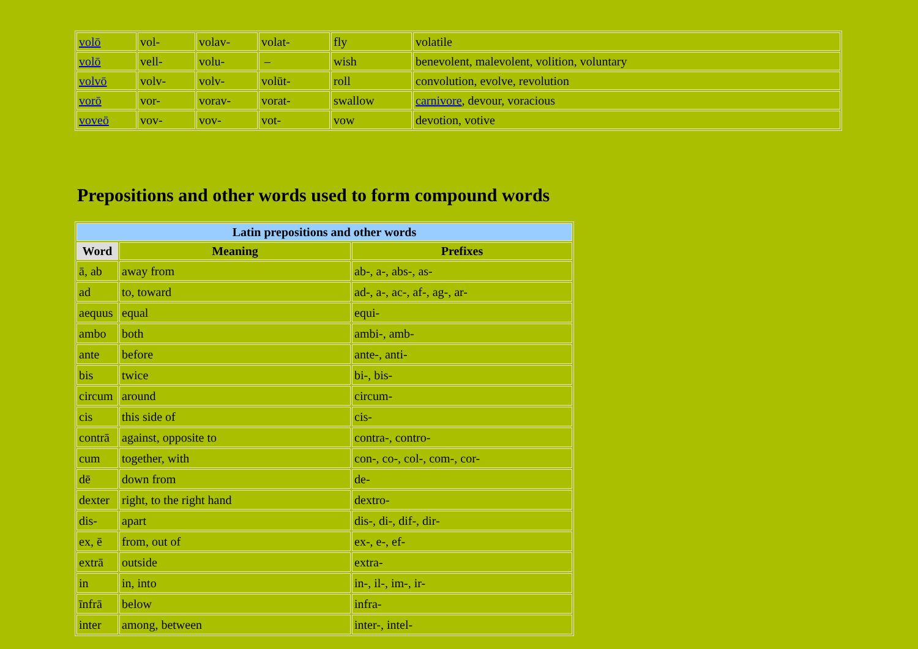| volō | vol- | volav- | volat- | fly | volatile |
| volō | vell- | volu- | – | wish | benevolent, malevolent, volition, voluntary |
| volvō | volv- | volv- | volūt- | roll | convolution, evolve, revolution |
| vorō | vor- | vorav- | vorat- | swallow | carnivore , devour, voracious |
| voveō | vov- | vov- | vot- | vow | devotion, votive |
Prepositions and other words used to form compound words
| Latin prepositions and other words | | |
| --- | --- | --- |
| Word | Meaning | Prefixes |
| ā, ab | away from | ab-, a-, abs-, as- |
| ad | to, toward | ad-, a-, ac-, af-, ag-, ar- |
| aequus | equal | equi- |
| ambo | both | ambi-, amb- |
| ante | before | ante-, anti- |
| bis | twice | bi-, bis- |
| circum | around | circum- |
| cis | this side of | cis- |
| contrā | against, opposite to | contra-, contro- |
| cum | together, with | con-, co-, col-, com-, cor- |
| dē | down from | de- |
| dexter | right, to the right hand | dextro- |
| dis- | apart | dis-, di-, dif-, dir- |
| ex, ē | from, out of | ex-, e-, ef- |
| extrā | outside | extra- |
| in | in, into | in-, il-, im-, ir- |
| īnfrā | below | infra- |
| inter | among, between | inter-, intel- |